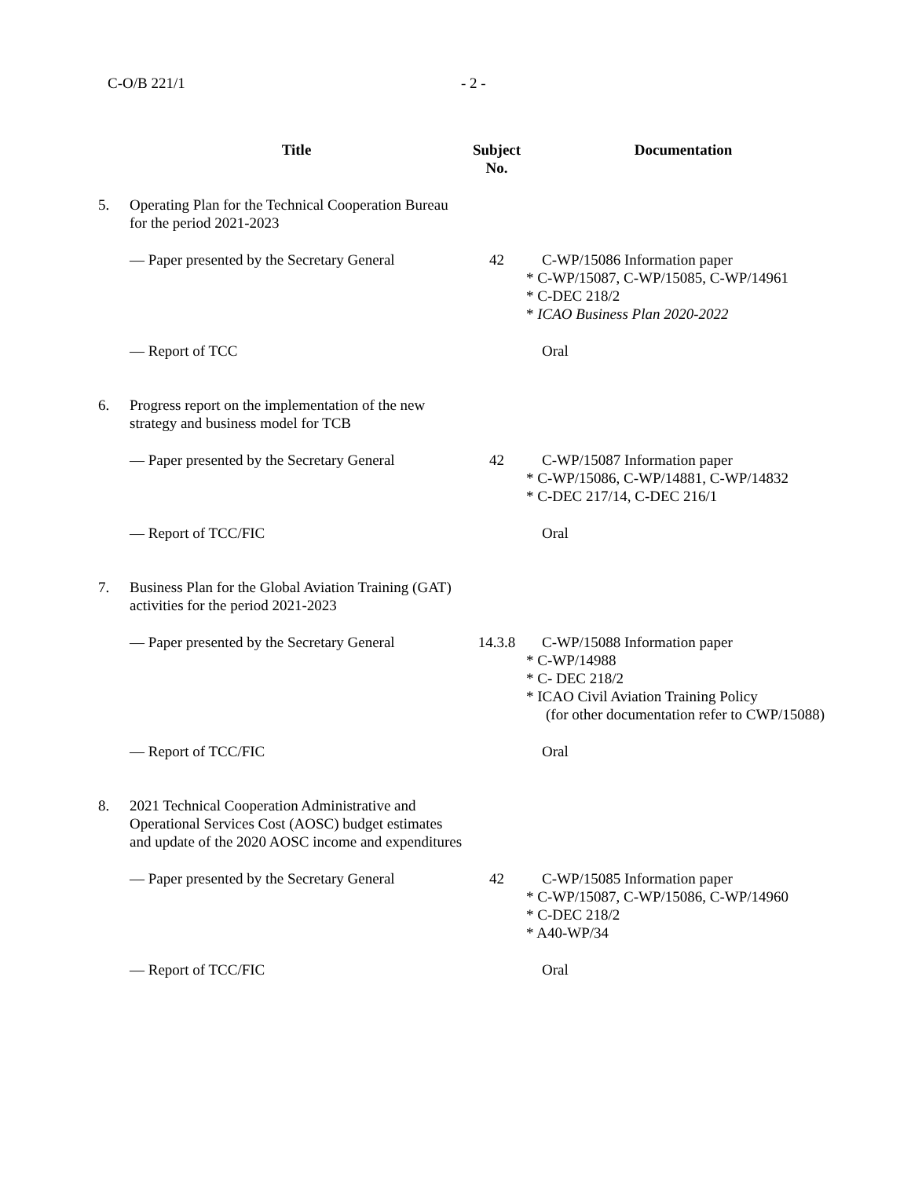C-O/B 221/1 - 2 -
| | Title | Subject No. | Documentation |
| --- | --- | --- | --- |
| 5. | Operating Plan for the Technical Cooperation Bureau for the period 2021-2023 | | |
| | — Paper presented by the Secretary General | 42 | C-WP/15086 Information paper * C-WP/15087, C-WP/15085, C-WP/14961 * C-DEC 218/2 * ICAO Business Plan 2020-2022 |
| | — Report of TCC | | Oral |
| 6. | Progress report on the implementation of the new strategy and business model for TCB | | |
| | — Paper presented by the Secretary General | 42 | C-WP/15087 Information paper * C-WP/15086, C-WP/14881, C-WP/14832 * C-DEC 217/14, C-DEC 216/1 |
| | — Report of TCC/FIC | | Oral |
| 7. | Business Plan for the Global Aviation Training (GAT) activities for the period 2021-2023 | | |
| | — Paper presented by the Secretary General | 14.3.8 | C-WP/15088 Information paper * C-WP/14988 * C- DEC 218/2 * ICAO Civil Aviation Training Policy (for other documentation refer to CWP/15088) |
| | — Report of TCC/FIC | | Oral |
| 8. | 2021 Technical Cooperation Administrative and Operational Services Cost (AOSC) budget estimates and update of the 2020 AOSC income and expenditures | | |
| | — Paper presented by the Secretary General | 42 | C-WP/15085 Information paper * C-WP/15087, C-WP/15086, C-WP/14960 * C-DEC 218/2 * A40-WP/34 |
| | — Report of TCC/FIC | | Oral |